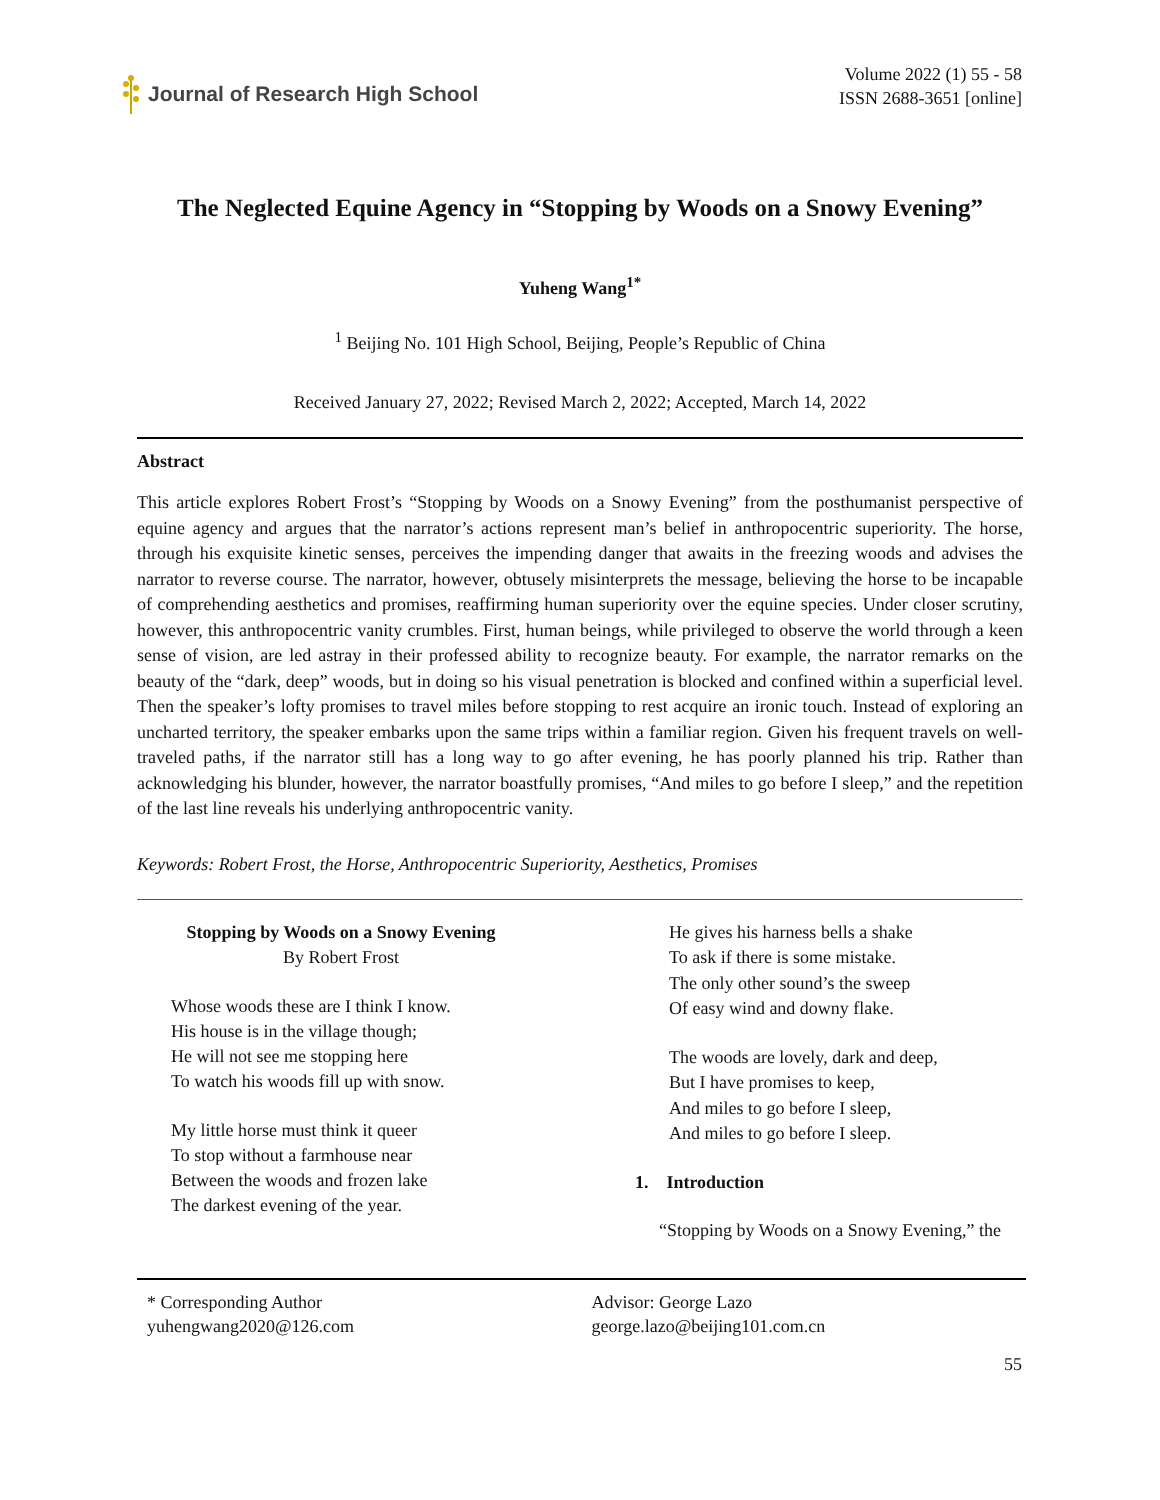Journal of Research High School
Volume 2022 (1) 55 - 58
ISSN 2688-3651 [online]
The Neglected Equine Agency in “Stopping by Woods on a Snowy Evening”
Yuheng Wang<sup>1*</sup>
<sup>1</sup> Beijing No. 101 High School, Beijing, People’s Republic of China
Received January 27, 2022; Revised March 2, 2022; Accepted, March 14, 2022
Abstract
This article explores Robert Frost’s “Stopping by Woods on a Snowy Evening” from the posthumanist perspective of equine agency and argues that the narrator’s actions represent man’s belief in anthropocentric superiority. The horse, through his exquisite kinetic senses, perceives the impending danger that awaits in the freezing woods and advises the narrator to reverse course. The narrator, however, obtusely misinterprets the message, believing the horse to be incapable of comprehending aesthetics and promises, reaffirming human superiority over the equine species. Under closer scrutiny, however, this anthropocentric vanity crumbles. First, human beings, while privileged to observe the world through a keen sense of vision, are led astray in their professed ability to recognize beauty. For example, the narrator remarks on the beauty of the “dark, deep” woods, but in doing so his visual penetration is blocked and confined within a superficial level. Then the speaker’s lofty promises to travel miles before stopping to rest acquire an ironic touch. Instead of exploring an uncharted territory, the speaker embarks upon the same trips within a familiar region. Given his frequent travels on well-traveled paths, if the narrator still has a long way to go after evening, he has poorly planned his trip. Rather than acknowledging his blunder, however, the narrator boastfully promises, “And miles to go before I sleep,” and the repetition of the last line reveals his underlying anthropocentric vanity.
Keywords: Robert Frost, the Horse, Anthropocentric Superiority, Aesthetics, Promises
Stopping by Woods on a Snowy Evening
By Robert Frost
Whose woods these are I think I know.
His house is in the village though;
He will not see me stopping here
To watch his woods fill up with snow.
My little horse must think it queer
To stop without a farmhouse near
Between the woods and frozen lake
The darkest evening of the year.
He gives his harness bells a shake
To ask if there is some mistake.
The only other sound’s the sweep
Of easy wind and downy flake.
The woods are lovely, dark and deep,
But I have promises to keep,
And miles to go before I sleep,
And miles to go before I sleep.
1. Introduction
“Stopping by Woods on a Snowy Evening,” the
* Corresponding Author
yuhengwang2020@126.com
Advisor: George Lazo
george.lazo@beijing101.com.cn
55